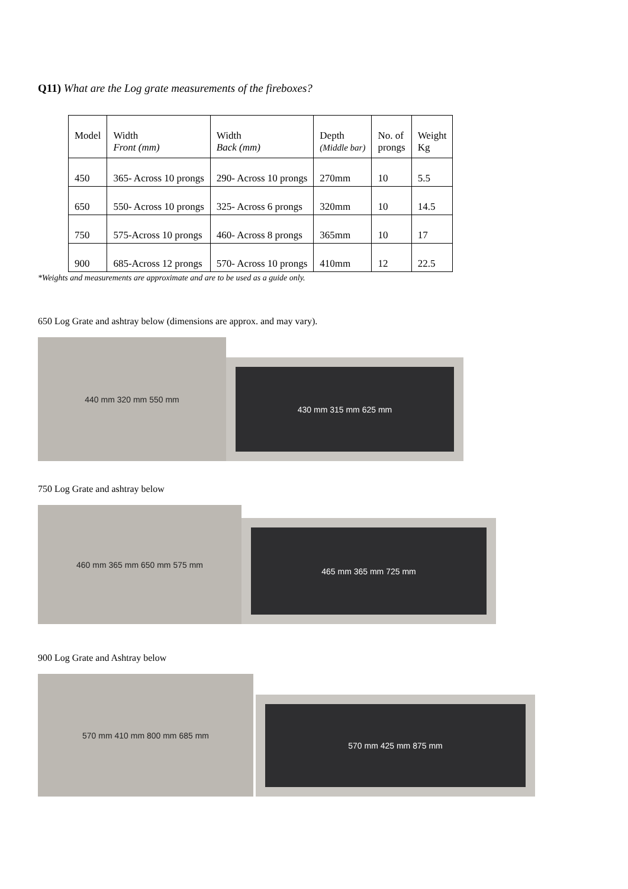Q11) What are the Log grate measurements of the fireboxes?
| Model | Width Front (mm) | Width Back (mm) | Depth (Middle bar) | No. of prongs | Weight Kg |
| 450 | 365- Across 10 prongs | 290- Across 10 prongs | 270mm | 10 | 5.5 |
| 650 | 550- Across 10 prongs | 325- Across 6 prongs | 320mm | 10 | 14.5 |
| 750 | 575-Across 10 prongs | 460- Across 8 prongs | 365mm | 10 | 17 |
| 900 | 685-Across 12 prongs | 570- Across 10 prongs | 410mm | 12 | 22.5 |
*Weights and measurements are approximate and are to be used as a guide only.
650 Log Grate and ashtray below (dimensions are approx. and may vary).
440 mm 320 mm 550 mm
430 mm 315 mm 625 mm
750 Log Grate and ashtray below
460 mm 365 mm 650 mm 575 mm
465 mm 365 mm 725 mm
900 Log Grate and Ashtray below
570 mm 410 mm 800 mm 685 mm
570 mm 425 mm 875 mm